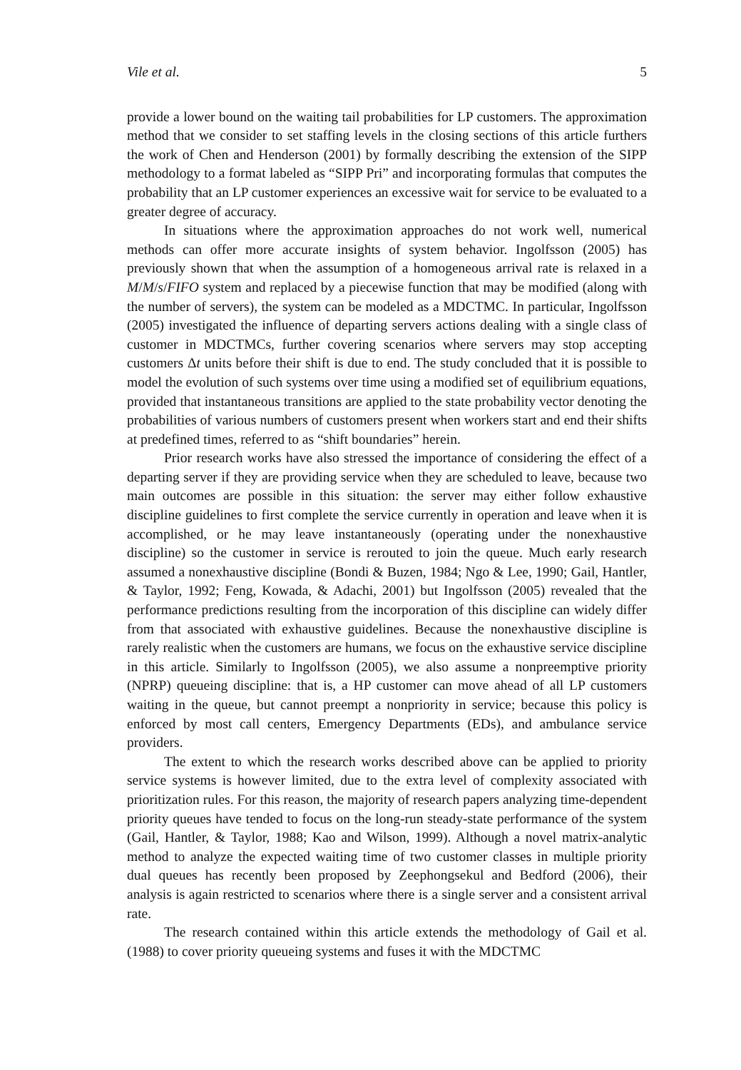Vile et al. 5
provide a lower bound on the waiting tail probabilities for LP customers. The approximation method that we consider to set staffing levels in the closing sections of this article furthers the work of Chen and Henderson (2001) by formally describing the extension of the SIPP methodology to a format labeled as “SIPP Pri” and incorporating formulas that computes the probability that an LP customer experiences an excessive wait for service to be evaluated to a greater degree of accuracy.
In situations where the approximation approaches do not work well, numerical methods can offer more accurate insights of system behavior. Ingolfsson (2005) has previously shown that when the assumption of a homogeneous arrival rate is relaxed in a M/M/s/FIFO system and replaced by a piecewise function that may be modified (along with the number of servers), the system can be modeled as a MDCTMC. In particular, Ingolfsson (2005) investigated the influence of departing servers actions dealing with a single class of customer in MDCTMCs, further covering scenarios where servers may stop accepting customers Δt units before their shift is due to end. The study concluded that it is possible to model the evolution of such systems over time using a modified set of equilibrium equations, provided that instantaneous transitions are applied to the state probability vector denoting the probabilities of various numbers of customers present when workers start and end their shifts at predefined times, referred to as “shift boundaries” herein.
Prior research works have also stressed the importance of considering the effect of a departing server if they are providing service when they are scheduled to leave, because two main outcomes are possible in this situation: the server may either follow exhaustive discipline guidelines to first complete the service currently in operation and leave when it is accomplished, or he may leave instantaneously (operating under the nonexhaustive discipline) so the customer in service is rerouted to join the queue. Much early research assumed a nonexhaustive discipline (Bondi & Buzen, 1984; Ngo & Lee, 1990; Gail, Hantler, & Taylor, 1992; Feng, Kowada, & Adachi, 2001) but Ingolfsson (2005) revealed that the performance predictions resulting from the incorporation of this discipline can widely differ from that associated with exhaustive guidelines. Because the nonexhaustive discipline is rarely realistic when the customers are humans, we focus on the exhaustive service discipline in this article. Similarly to Ingolfsson (2005), we also assume a nonpreemptive priority (NPRP) queueing discipline: that is, a HP customer can move ahead of all LP customers waiting in the queue, but cannot preempt a nonpriority in service; because this policy is enforced by most call centers, Emergency Departments (EDs), and ambulance service providers.
The extent to which the research works described above can be applied to priority service systems is however limited, due to the extra level of complexity associated with prioritization rules. For this reason, the majority of research papers analyzing time-dependent priority queues have tended to focus on the long-run steady-state performance of the system (Gail, Hantler, & Taylor, 1988; Kao and Wilson, 1999). Although a novel matrix-analytic method to analyze the expected waiting time of two customer classes in multiple priority dual queues has recently been proposed by Zeephongsekul and Bedford (2006), their analysis is again restricted to scenarios where there is a single server and a consistent arrival rate.
The research contained within this article extends the methodology of Gail et al. (1988) to cover priority queueing systems and fuses it with the MDCTMC